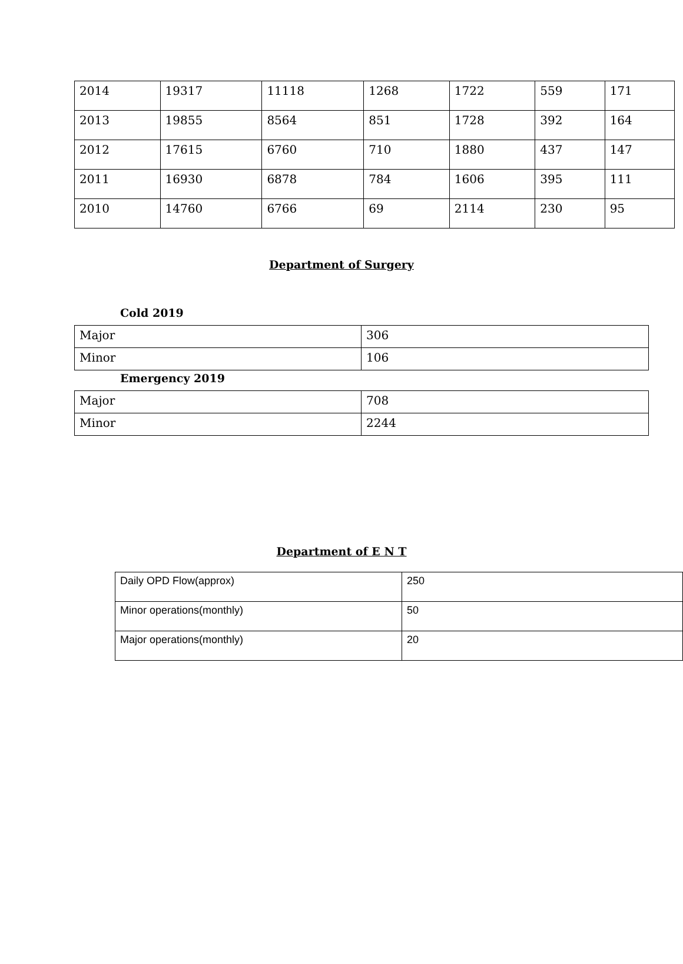| 2014 | 19317 | 11118 | 1268 | 1722 | 559 | 171 |
| 2013 | 19855 | 8564 | 851 | 1728 | 392 | 164 |
| 2012 | 17615 | 6760 | 710 | 1880 | 437 | 147 |
| 2011 | 16930 | 6878 | 784 | 1606 | 395 | 111 |
| 2010 | 14760 | 6766 | 69 | 2114 | 230 | 95 |
Department of Surgery
Cold 2019
| Major | 306 |
| Minor | 106 |
Emergency 2019
| Major | 708 |
| Minor | 2244 |
Department of E N T
| Daily OPD Flow(approx) | 250 |
| Minor operations(monthly) | 50 |
| Major operations(monthly) | 20 |